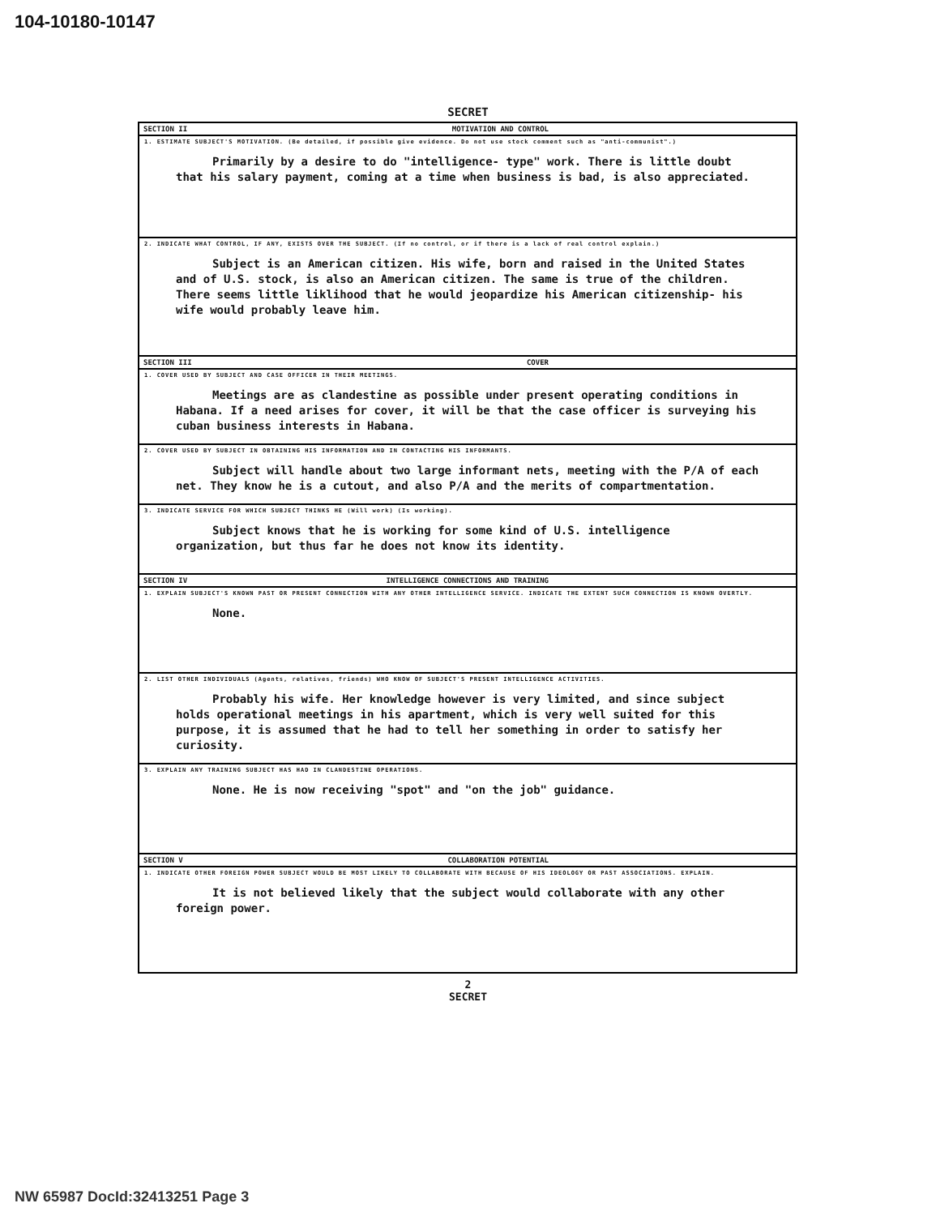104-10180-10147
SECRET
SECTION II MOTIVATION AND CONTROL
1. ESTIMATE SUBJECT'S MOTIVATION. (Be detailed, if possible give evidence. Do not use stock comment such as "anti-communist".)
Primarily by a desire to do "intelligence- type" work. There is little doubt that his salary payment, coming at a time when business is bad, is also appreciated.
2. INDICATE WHAT CONTROL, IF ANY, EXISTS OVER THE SUBJECT. (If no control, or if there is a lack of real control explain.)
Subject is an American citizen. His wife, born and raised in the United States and of U.S. stock, is also an American citizen. The same is true of the children. There seems little liklihood that he would jeopardize his American citizenship- his wife would probably leave him.
SECTION III COVER
1. COVER USED BY SUBJECT AND CASE OFFICER IN THEIR MEETINGS.
Meetings are as clandestine as possible under present operating conditions in Habana. If a need arises for cover, it will be that the case officer is surveying his cuban business interests in Habana.
2. COVER USED BY SUBJECT IN OBTAINING HIS INFORMATION AND IN CONTACTING HIS INFORMANTS.
Subject will handle about two large informant nets, meeting with the P/A of each net. They know he is a cutout, and also P/A and the merits of compartmentation.
3. INDICATE SERVICE FOR WHICH SUBJECT THINKS HE (Will work) (Is working).
Subject knows that he is working for some kind of U.S. intelligence organization, but thus far he does not know its identity.
SECTION IV INTELLIGENCE CONNECTIONS AND TRAINING
1. EXPLAIN SUBJECT'S KNOWN PAST OR PRESENT CONNECTION WITH ANY OTHER INTELLIGENCE SERVICE. INDICATE THE EXTENT SUCH CONNECTION IS KNOWN OVERTLY.
None.
2. LIST OTHER INDIVIDUALS (Agents, relatives, friends) WHO KNOW OF SUBJECT'S PRESENT INTELLIGENCE ACTIVITIES.
Probably his wife. Her knowledge however is very limited, and since subject holds operational meetings in his apartment, which is very well suited for this purpose, it is assumed that he had to tell her something in order to satisfy her curiosity.
3. EXPLAIN ANY TRAINING SUBJECT HAS HAD IN CLANDESTINE OPERATIONS.
None. He is now receiving "spot" and "on the job" guidance.
SECTION V COLLABORATION POTENTIAL
1. INDICATE OTHER FOREIGN POWER SUBJECT WOULD BE MOST LIKELY TO COLLABORATE WITH BECAUSE OF HIS IDEOLOGY OR PAST ASSOCIATIONS. EXPLAIN.
It is not believed likely that the subject would collaborate with any other foreign power.
2
SECRET
NW 65987 DocId:32413251 Page 3